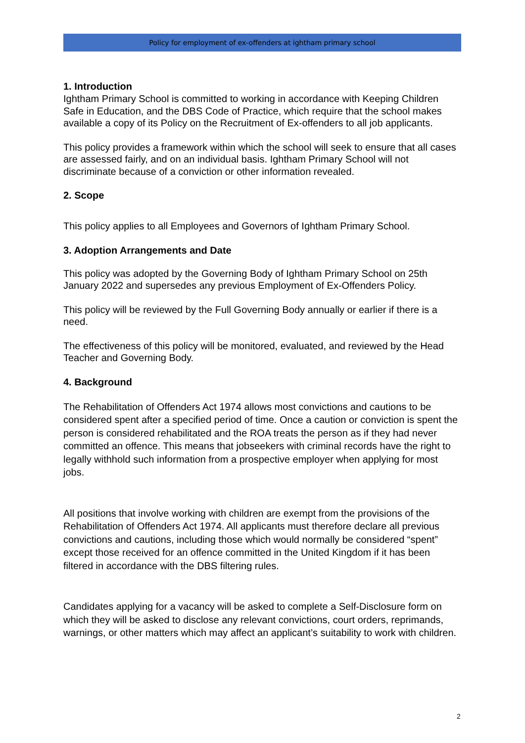Policy for employment of ex-offenders at ightham primary school
1. Introduction
Ightham Primary School is committed to working in accordance with Keeping Children Safe in Education, and the DBS Code of Practice, which require that the school makes available a copy of its Policy on the Recruitment of Ex-offenders to all job applicants.
This policy provides a framework within which the school will seek to ensure that all cases are assessed fairly, and on an individual basis. Ightham Primary School will not discriminate because of a conviction or other information revealed.
2. Scope
This policy applies to all Employees and Governors of Ightham Primary School.
3. Adoption Arrangements and Date
This policy was adopted by the Governing Body of Ightham Primary School on 25th January 2022 and supersedes any previous Employment of Ex-Offenders Policy.
This policy will be reviewed by the Full Governing Body annually or earlier if there is a need.
The effectiveness of this policy will be monitored, evaluated, and reviewed by the Head Teacher and Governing Body.
4. Background
The Rehabilitation of Offenders Act 1974 allows most convictions and cautions to be considered spent after a specified period of time. Once a caution or conviction is spent the person is considered rehabilitated and the ROA treats the person as if they had never committed an offence. This means that jobseekers with criminal records have the right to legally withhold such information from a prospective employer when applying for most jobs.
All positions that involve working with children are exempt from the provisions of the Rehabilitation of Offenders Act 1974. All applicants must therefore declare all previous convictions and cautions, including those which would normally be considered “spent” except those received for an offence committed in the United Kingdom if it has been filtered in accordance with the DBS filtering rules.
Candidates applying for a vacancy will be asked to complete a Self-Disclosure form on which they will be asked to disclose any relevant convictions, court orders, reprimands, warnings, or other matters which may affect an applicant’s suitability to work with children.
2